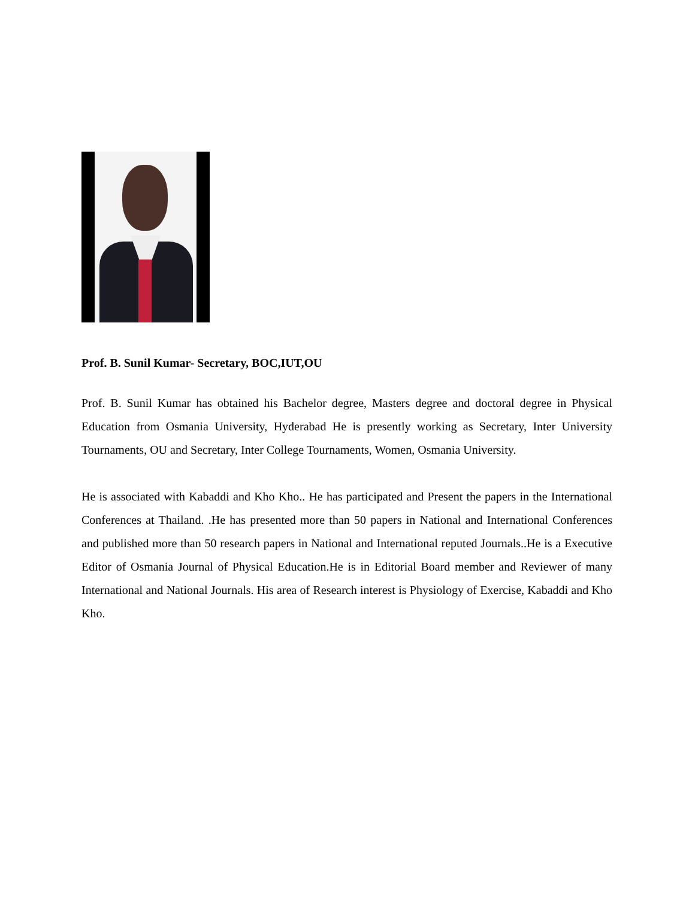Prof. B. Sunil Kumar- Secretary, BOC,IUT,OU
Prof. B. Sunil Kumar has obtained his Bachelor degree, Masters degree and doctoral degree in Physical Education from Osmania University, Hyderabad He is presently working as Secretary, Inter University Tournaments, OU and Secretary, Inter College Tournaments, Women, Osmania University.
He is associated with Kabaddi and Kho Kho.. He has participated and Present the papers in the International Conferences at Thailand. .He has presented more than 50 papers in National and International Conferences and published more than 50 research papers in National and International reputed Journals..He is a Executive Editor of Osmania Journal of Physical Education.He is in Editorial Board member and Reviewer of many International and National Journals. His area of Research interest is Physiology of Exercise, Kabaddi and Kho Kho.